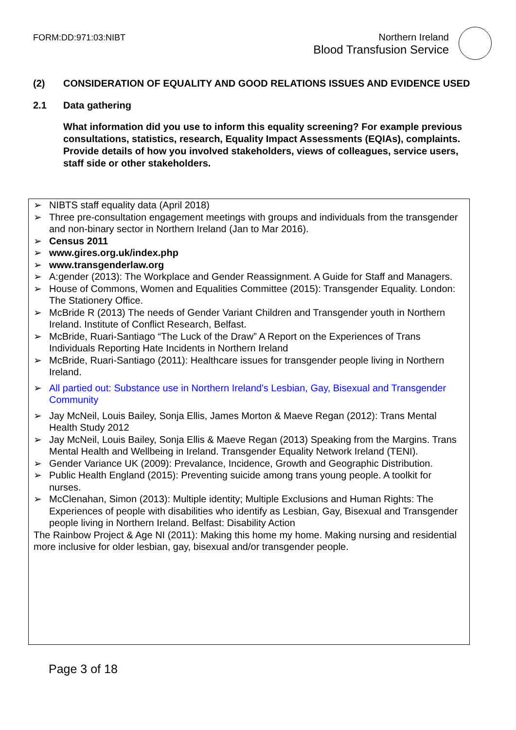FORM:DD:971:03:NIBT Northern Ireland
Blood Transfusion Service
(2) CONSIDERATION OF EQUALITY AND GOOD RELATIONS ISSUES AND EVIDENCE USED
2.1 Data gathering
What information did you use to inform this equality screening? For example previous consultations, statistics, research, Equality Impact Assessments (EQIAs), complaints. Provide details of how you involved stakeholders, views of colleagues, service users, staff side or other stakeholders.
➢ NIBTS staff equality data (April 2018)
➢ Three pre-consultation engagement meetings with groups and individuals from the transgender and non-binary sector in Northern Ireland (Jan to Mar 2016).
➢ Census 2011
➢ www.gires.org.uk/index.php
➢ www.transgenderlaw.org
➢ A:gender (2013): The Workplace and Gender Reassignment. A Guide for Staff and Managers.
➢ House of Commons, Women and Equalities Committee (2015): Transgender Equality. London: The Stationery Office.
➢ McBride R (2013) The needs of Gender Variant Children and Transgender youth in Northern Ireland. Institute of Conflict Research, Belfast.
➢ McBride, Ruari-Santiago “The Luck of the Draw” A Report on the Experiences of Trans Individuals Reporting Hate Incidents in Northern Ireland
➢ McBride, Ruari-Santiago (2011): Healthcare issues for transgender people living in Northern Ireland.
➢ All partied out: Substance use in Northern Ireland's Lesbian, Gay, Bisexual and Transgender Community
➢ Jay McNeil, Louis Bailey, Sonja Ellis, James Morton & Maeve Regan (2012): Trans Mental Health Study 2012
➢ Jay McNeil, Louis Bailey, Sonja Ellis & Maeve Regan (2013) Speaking from the Margins. Trans Mental Health and Wellbeing in Ireland. Transgender Equality Network Ireland (TENI).
➢ Gender Variance UK (2009): Prevalance, Incidence, Growth and Geographic Distribution.
➢ Public Health England (2015): Preventing suicide among trans young people. A toolkit for nurses.
➢ McClenahan, Simon (2013): Multiple identity; Multiple Exclusions and Human Rights: The Experiences of people with disabilities who identify as Lesbian, Gay, Bisexual and Transgender people living in Northern Ireland. Belfast: Disability Action
The Rainbow Project & Age NI (2011): Making this home my home. Making nursing and residential more inclusive for older lesbian, gay, bisexual and/or transgender people.
Page 3 of 18